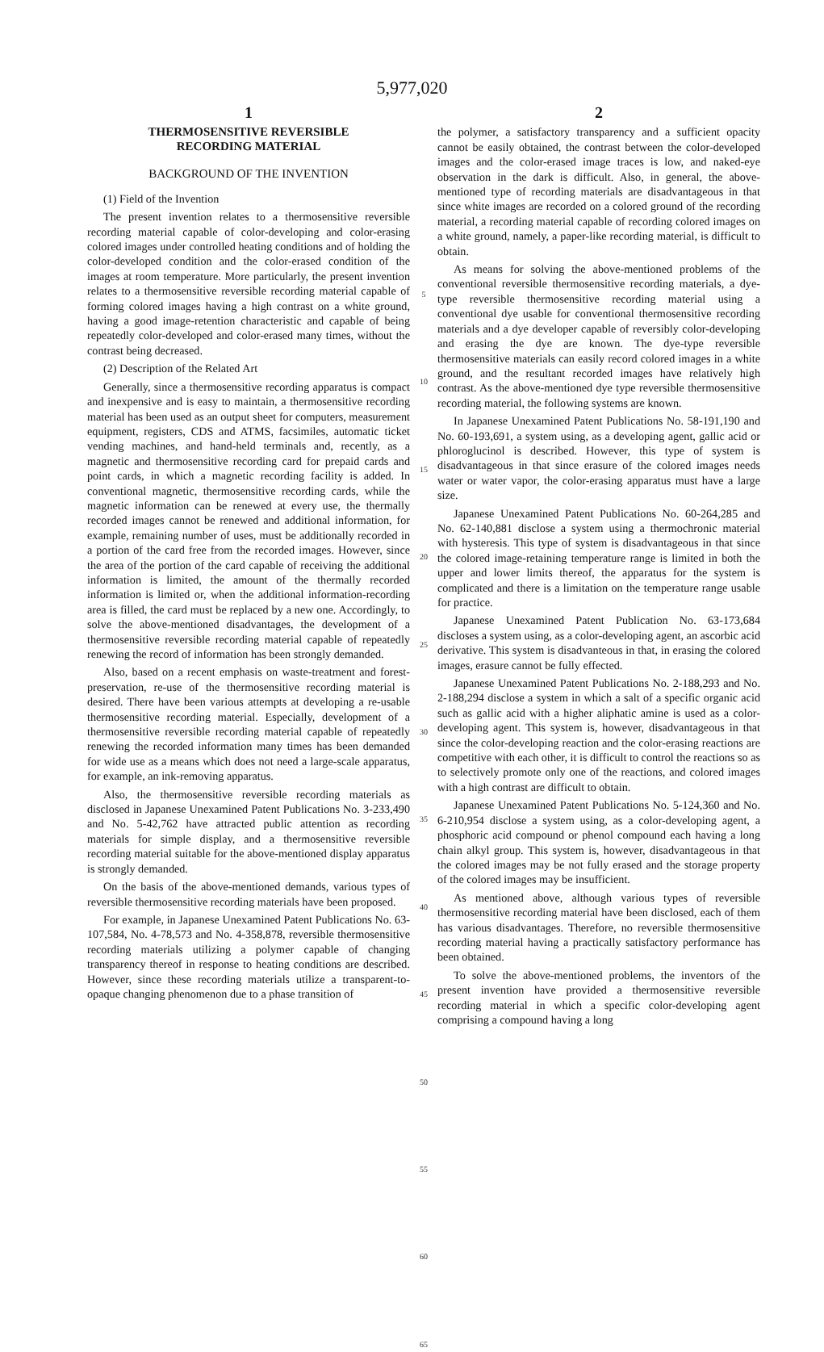5,977,020
1
THERMOSENSITIVE REVERSIBLE
RECORDING MATERIAL
BACKGROUND OF THE INVENTION
(1) Field of the Invention
The present invention relates to a thermosensitive reversible recording material capable of color-developing and color-erasing colored images under controlled heating conditions and of holding the color-developed condition and the color-erased condition of the images at room temperature. More particularly, the present invention relates to a thermosensitive reversible recording material capable of forming colored images having a high contrast on a white ground, having a good image-retention characteristic and capable of being repeatedly color-developed and color-erased many times, without the contrast being decreased.
(2) Description of the Related Art
Generally, since a thermosensitive recording apparatus is compact and inexpensive and is easy to maintain, a thermosensitive recording material has been used as an output sheet for computers, measurement equipment, registers, CDS and ATMS, facsimiles, automatic ticket vending machines, and hand-held terminals and, recently, as a magnetic and thermosensitive recording card for prepaid cards and point cards, in which a magnetic recording facility is added. In conventional magnetic, thermosensitive recording cards, while the magnetic information can be renewed at every use, the thermally recorded images cannot be renewed and additional information, for example, remaining number of uses, must be additionally recorded in a portion of the card free from the recorded images. However, since the area of the portion of the card capable of receiving the additional information is limited, the amount of the thermally recorded information is limited or, when the additional information-recording area is filled, the card must be replaced by a new one. Accordingly, to solve the above-mentioned disadvantages, the development of a thermosensitive reversible recording material capable of repeatedly renewing the record of information has been strongly demanded.
Also, based on a recent emphasis on waste-treatment and forest-preservation, re-use of the thermosensitive recording material is desired. There have been various attempts at developing a re-usable thermosensitive recording material. Especially, development of a thermosensitive reversible recording material capable of repeatedly renewing the recorded information many times has been demanded for wide use as a means which does not need a large-scale apparatus, for example, an ink-removing apparatus.
Also, the thermosensitive reversible recording materials as disclosed in Japanese Unexamined Patent Publications No. 3-233,490 and No. 5-42,762 have attracted public attention as recording materials for simple display, and a thermosensitive reversible recording material suitable for the above-mentioned display apparatus is strongly demanded.
On the basis of the above-mentioned demands, various types of reversible thermosensitive recording materials have been proposed.
For example, in Japanese Unexamined Patent Publications No. 63-107,584, No. 4-78,573 and No. 4-358,878, reversible thermosensitive recording materials utilizing a polymer capable of changing transparency thereof in response to heating conditions are described. However, since these recording materials utilize a transparent-to-opaque changing phenomenon due to a phase transition of
5
10
15
20
25
30
35
40
45
50
55
60
65
2
the polymer, a satisfactory transparency and a sufficient opacity cannot be easily obtained, the contrast between the color-developed images and the color-erased image traces is low, and naked-eye observation in the dark is difficult. Also, in general, the above-mentioned type of recording materials are disadvantageous in that since white images are recorded on a colored ground of the recording material, a recording material capable of recording colored images on a white ground, namely, a paper-like recording material, is difficult to obtain.
As means for solving the above-mentioned problems of the conventional reversible thermosensitive recording materials, a dye-type reversible thermosensitive recording material using a conventional dye usable for conventional thermosensitive recording materials and a dye developer capable of reversibly color-developing and erasing the dye are known. The dye-type reversible thermosensitive materials can easily record colored images in a white ground, and the resultant recorded images have relatively high contrast. As the above-mentioned dye type reversible thermosensitive recording material, the following systems are known.
In Japanese Unexamined Patent Publications No. 58-191,190 and No. 60-193,691, a system using, as a developing agent, gallic acid or phloroglucinol is described. However, this type of system is disadvantageous in that since erasure of the colored images needs water or water vapor, the color-erasing apparatus must have a large size.
Japanese Unexamined Patent Publications No. 60-264,285 and No. 62-140,881 disclose a system using a thermochronic material with hysteresis. This type of system is disadvantageous in that since the colored image-retaining temperature range is limited in both the upper and lower limits thereof, the apparatus for the system is complicated and there is a limitation on the temperature range usable for practice.
Japanese Unexamined Patent Publication No. 63-173,684 discloses a system using, as a color-developing agent, an ascorbic acid derivative. This system is disadvanteous in that, in erasing the colored images, erasure cannot be fully effected.
Japanese Unexamined Patent Publications No. 2-188,293 and No. 2-188,294 disclose a system in which a salt of a specific organic acid such as gallic acid with a higher aliphatic amine is used as a color-developing agent. This system is, however, disadvantageous in that since the color-developing reaction and the color-erasing reactions are competitive with each other, it is difficult to control the reactions so as to selectively promote only one of the reactions, and colored images with a high contrast are difficult to obtain.
Japanese Unexamined Patent Publications No. 5-124,360 and No. 6-210,954 disclose a system using, as a color-developing agent, a phosphoric acid compound or phenol compound each having a long chain alkyl group. This system is, however, disadvantageous in that the colored images may be not fully erased and the storage property of the colored images may be insufficient.
As mentioned above, although various types of reversible thermosensitive recording material have been disclosed, each of them has various disadvantages. Therefore, no reversible thermosensitive recording material having a practically satisfactory performance has been obtained.
To solve the above-mentioned problems, the inventors of the present invention have provided a thermosensitive reversible recording material in which a specific color-developing agent comprising a compound having a long